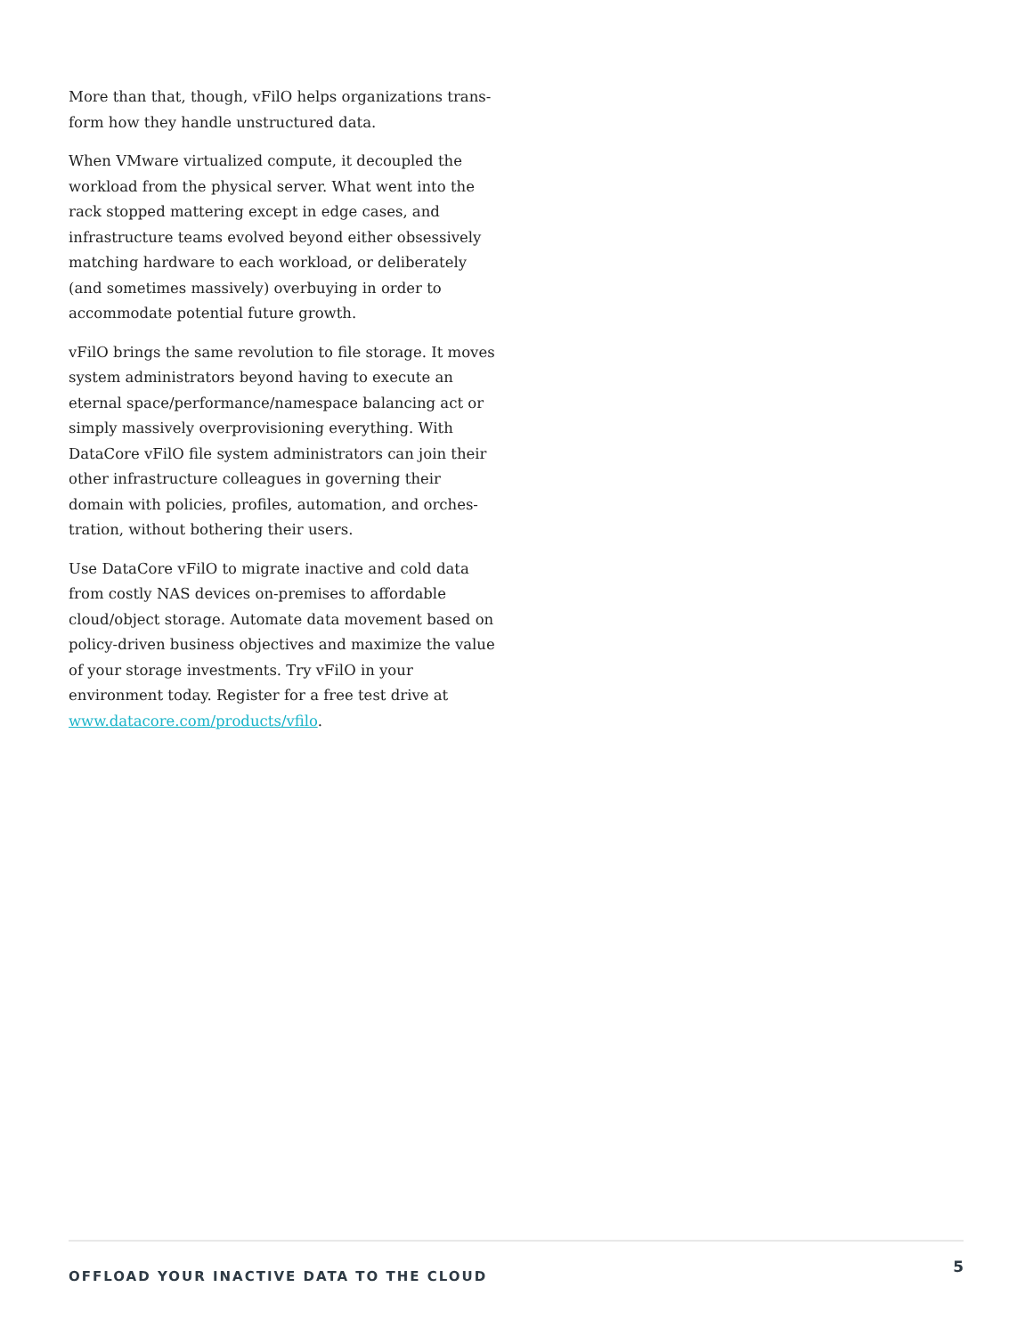More than that, though, vFilO helps organizations trans-form how they handle unstructured data.
When VMware virtualized compute, it decoupled the workload from the physical server. What went into the rack stopped mattering except in edge cases, and infrastructure teams evolved beyond either obsessively matching hardware to each workload, or deliberately (and sometimes massively) overbuying in order to accommodate potential future growth.
vFilO brings the same revolution to file storage. It moves system administrators beyond having to execute an eternal space/performance/namespace balancing act or simply massively overprovisioning everything. With DataCore vFilO file system administrators can join their other infrastructure colleagues in governing their domain with policies, profiles, automation, and orches-tration, without bothering their users.
Use DataCore vFilO to migrate inactive and cold data from costly NAS devices on-premises to affordable cloud/object storage. Automate data movement based on policy-driven business objectives and maximize the value of your storage investments. Try vFilO in your environment today. Register for a free test drive at www.datacore.com/products/vfilo.
OFFLOAD YOUR INACTIVE DATA TO THE CLOUD 5